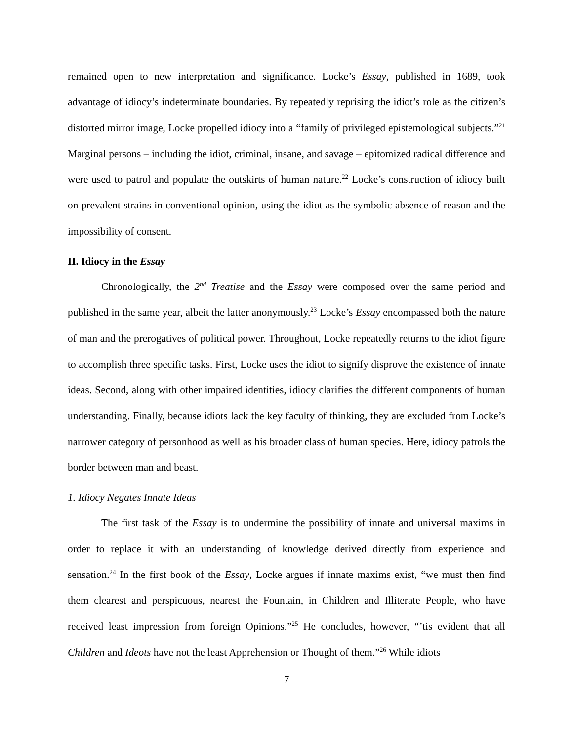remained open to new interpretation and significance. Locke’s Essay, published in 1689, took advantage of idiocy’s indeterminate boundaries. By repeatedly reprising the idiot’s role as the citizen’s distorted mirror image, Locke propelled idiocy into a “family of privileged epistemological subjects.”<sup>21</sup> Marginal persons – including the idiot, criminal, insane, and savage – epitomized radical difference and were used to patrol and populate the outskirts of human nature.<sup>22</sup> Locke’s construction of idiocy built on prevalent strains in conventional opinion, using the idiot as the symbolic absence of reason and the impossibility of consent.
II. Idiocy in the Essay
Chronologically, the 2<sup>nd</sup> Treatise and the Essay were composed over the same period and published in the same year, albeit the latter anonymously.<sup>23</sup> Locke’s Essay encompassed both the nature of man and the prerogatives of political power. Throughout, Locke repeatedly returns to the idiot figure to accomplish three specific tasks. First, Locke uses the idiot to signify disprove the existence of innate ideas. Second, along with other impaired identities, idiocy clarifies the different components of human understanding. Finally, because idiots lack the key faculty of thinking, they are excluded from Locke’s narrower category of personhood as well as his broader class of human species. Here, idiocy patrols the border between man and beast.
1. Idiocy Negates Innate Ideas
The first task of the Essay is to undermine the possibility of innate and universal maxims in order to replace it with an understanding of knowledge derived directly from experience and sensation.<sup>24</sup> In the first book of the Essay, Locke argues if innate maxims exist, “we must then find them clearest and perspicuous, nearest the Fountain, in Children and Illiterate People, who have received least impression from foreign Opinions.”<sup>25</sup> He concludes, however, “’tis evident that all Children and Ideots have not the least Apprehension or Thought of them.”<sup>26</sup> While idiots
7